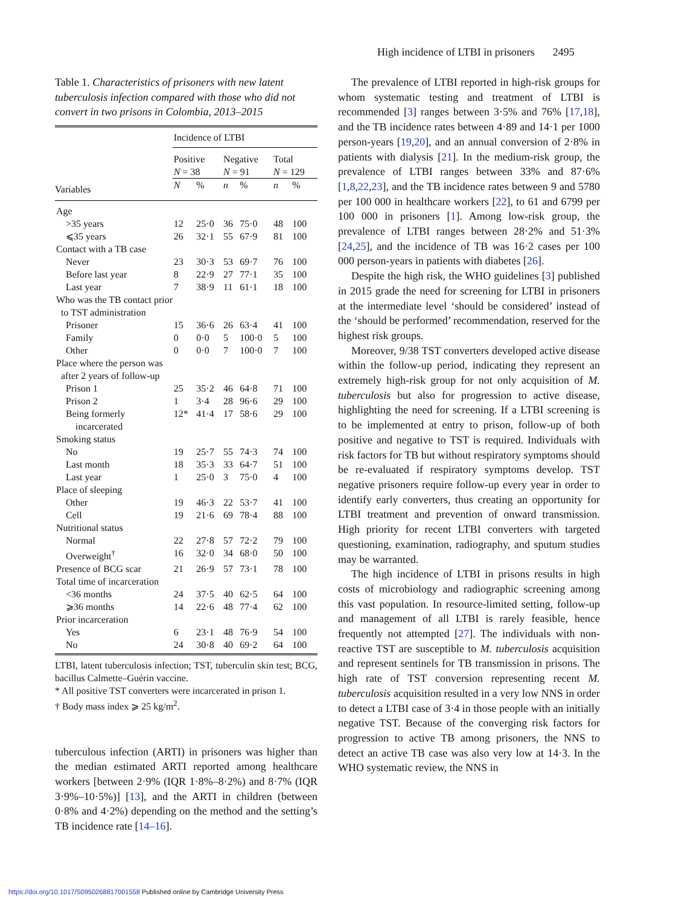High incidence of LTBI in prisoners 2495
Table 1. Characteristics of prisoners with new latent tuberculosis infection compared with those who did not convert in two prisons in Colombia, 2013–2015
| | Incidence of LTBI | | | | | |
| --- | --- | --- | --- | --- | --- | --- |
| | Positive N = 38 | | Negative N = 91 | | Total N = 129 | |
| Variables | N | % | n | % | n | % |
| Age | | | | | | |
| >35 years | 12 | 25·0 | 36 | 75·0 | 48 | 100 |
| ⩽35 years | 26 | 32·1 | 55 | 67·9 | 81 | 100 |
| Contact with a TB case | | | | | | |
| Never | 23 | 30·3 | 53 | 69·7 | 76 | 100 |
| Before last year | 8 | 22·9 | 27 | 77·1 | 35 | 100 |
| Last year | 7 | 38·9 | 11 | 61·1 | 18 | 100 |
| Who was the TB contact prior to TST administration | | | | | | |
| Prisoner | 15 | 36·6 | 26 | 63·4 | 41 | 100 |
| Family | 0 | 0·0 | 5 | 100·0 | 5 | 100 |
| Other | 0 | 0·0 | 7 | 100·0 | 7 | 100 |
| Place where the person was after 2 years of follow-up | | | | | | |
| Prison 1 | 25 | 35·2 | 46 | 64·8 | 71 | 100 |
| Prison 2 | 1 | 3·4 | 28 | 96·6 | 29 | 100 |
| Being formerly incarcerated | 12* | 41·4 | 17 | 58·6 | 29 | 100 |
| Smoking status | | | | | | |
| No | 19 | 25·7 | 55 | 74·3 | 74 | 100 |
| Last month | 18 | 35·3 | 33 | 64·7 | 51 | 100 |
| Last year | 1 | 25·0 | 3 | 75·0 | 4 | 100 |
| Place of sleeping | | | | | | |
| Other | 19 | 46·3 | 22 | 53·7 | 41 | 100 |
| Cell | 19 | 21·6 | 69 | 78·4 | 88 | 100 |
| Nutritional status | | | | | | |
| Normal | 22 | 27·8 | 57 | 72·2 | 79 | 100 |
| Overweight<sup>†</sup> | 16 | 32·0 | 34 | 68·0 | 50 | 100 |
| Presence of BCG scar | 21 | 26·9 | 57 | 73·1 | 78 | 100 |
| Total time of incarceration | | | | | | |
| <36 months | 24 | 37·5 | 40 | 62·5 | 64 | 100 |
| ⩾36 months | 14 | 22·6 | 48 | 77·4 | 62 | 100 |
| Prior incarceration | | | | | | |
| Yes | 6 | 23·1 | 48 | 76·9 | 54 | 100 |
| No | 24 | 30·8 | 40 | 69·2 | 64 | 100 |
LTBI, latent tuberculosis infection; TST, tuberculin skin test; BCG, bacillus Calmette–Guérin vaccine.
* All positive TST converters were incarcerated in prison 1.
† Body mass index ⩾ 25 kg/m<sup>2</sup>.
tuberculous infection (ARTI) in prisoners was higher than the median estimated ARTI reported among healthcare workers [between 2·9% (IQR 1·8%–8·2%) and 8·7% (IQR 3·9%–10·5%)] [13], and the ARTI in children (between 0·8% and 4·2%) depending on the method and the setting’s TB incidence rate [14–16].
The prevalence of LTBI reported in high-risk groups for whom systematic testing and treatment of LTBI is recommended [3] ranges between 3·5% and 76% [17,18], and the TB incidence rates between 4·89 and 14·1 per 1000 person-years [19,20], and an annual conversion of 2·8% in patients with dialysis [21]. In the medium-risk group, the prevalence of LTBI ranges between 33% and 87·6% [1,8,22,23], and the TB incidence rates between 9 and 5780 per 100 000 in healthcare workers [22], to 61 and 6799 per 100 000 in prisoners [1]. Among low-risk group, the prevalence of LTBI ranges between 28·2% and 51·3% [24,25], and the incidence of TB was 16·2 cases per 100 000 person-years in patients with diabetes [26].
Despite the high risk, the WHO guidelines [3] published in 2015 grade the need for screening for LTBI in prisoners at the intermediate level ‘should be considered’ instead of the ‘should be performed’ recommendation, reserved for the highest risk groups.
Moreover, 9/38 TST converters developed active disease within the follow-up period, indicating they represent an extremely high-risk group for not only acquisition of M. tuberculosis but also for progression to active disease, highlighting the need for screening. If a LTBI screening is to be implemented at entry to prison, follow-up of both positive and negative to TST is required. Individuals with risk factors for TB but without respiratory symptoms should be re-evaluated if respiratory symptoms develop. TST negative prisoners require follow-up every year in order to identify early converters, thus creating an opportunity for LTBI treatment and prevention of onward transmission. High priority for recent LTBI converters with targeted questioning, examination, radiography, and sputum studies may be warranted.
The high incidence of LTBI in prisons results in high costs of microbiology and radiographic screening among this vast population. In resource-limited setting, follow-up and management of all LTBI is rarely feasible, hence frequently not attempted [27]. The individuals with non-reactive TST are susceptible to M. tuberculosis acquisition and represent sentinels for TB transmission in prisons. The high rate of TST conversion representing recent M. tuberculosis acquisition resulted in a very low NNS in order to detect a LTBI case of 3·4 in those people with an initially negative TST. Because of the converging risk factors for progression to active TB among prisoners, the NNS to detect an active TB case was also very low at 14·3. In the WHO systematic review, the NNS in
https://doi.org/10.1017/S0950268817001558 Published online by Cambridge University Press